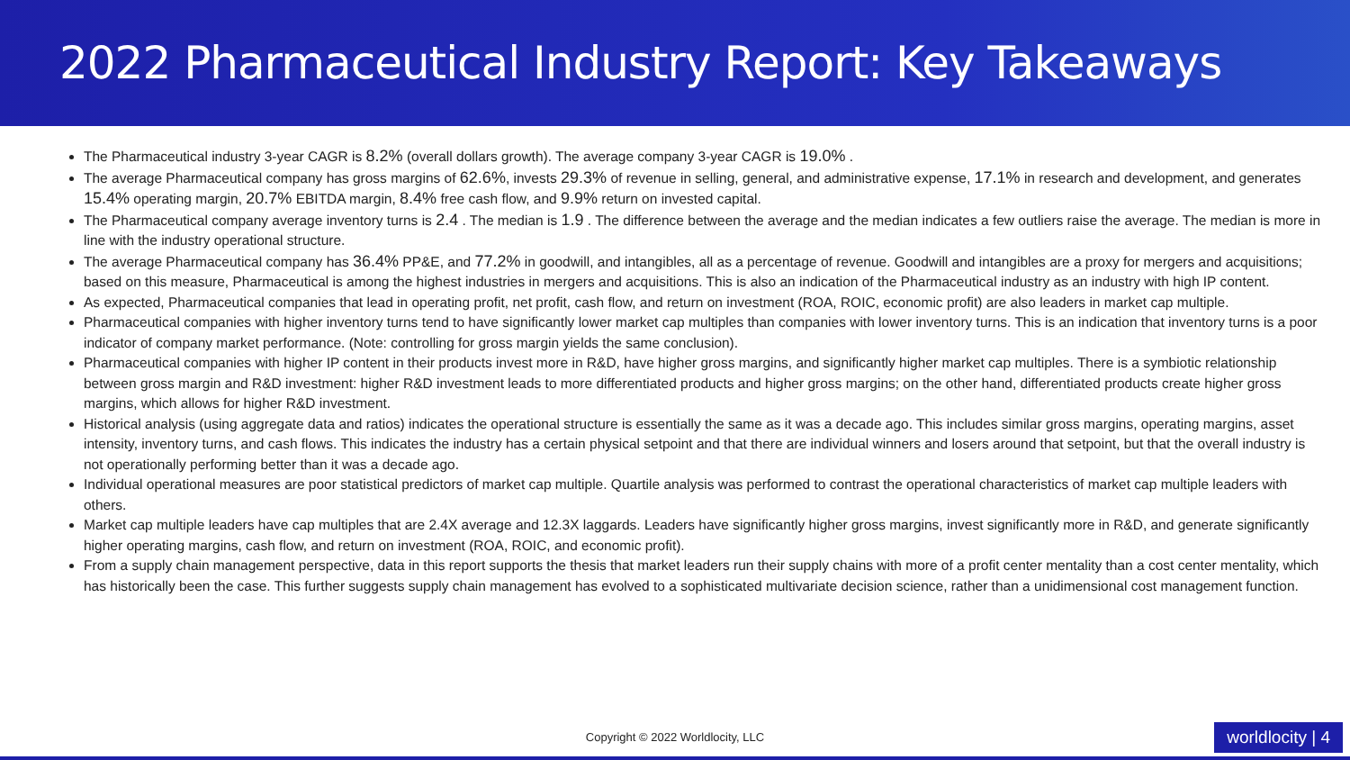2022 Pharmaceutical Industry Report: Key Takeaways
The Pharmaceutical industry 3-year CAGR is 8.2% (overall dollars growth). The average company 3-year CAGR is 19.0% .
The average Pharmaceutical company has gross margins of 62.6%, invests 29.3% of revenue in selling, general, and administrative expense, 17.1% in research and development, and generates 15.4% operating margin, 20.7% EBITDA margin, 8.4% free cash flow, and 9.9% return on invested capital.
The Pharmaceutical company average inventory turns is 2.4 . The median is 1.9 . The difference between the average and the median indicates a few outliers raise the average. The median is more in line with the industry operational structure.
The average Pharmaceutical company has 36.4% PP&E, and 77.2% in goodwill, and intangibles, all as a percentage of revenue. Goodwill and intangibles are a proxy for mergers and acquisitions; based on this measure, Pharmaceutical is among the highest industries in mergers and acquisitions. This is also an indication of the Pharmaceutical industry as an industry with high IP content.
As expected, Pharmaceutical companies that lead in operating profit, net profit, cash flow, and return on investment (ROA, ROIC, economic profit) are also leaders in market cap multiple.
Pharmaceutical companies with higher inventory turns tend to have significantly lower market cap multiples than companies with lower inventory turns. This is an indication that inventory turns is a poor indicator of company market performance. (Note: controlling for gross margin yields the same conclusion).
Pharmaceutical companies with higher IP content in their products invest more in R&D, have higher gross margins, and significantly higher market cap multiples. There is a symbiotic relationship between gross margin and R&D investment: higher R&D investment leads to more differentiated products and higher gross margins; on the other hand, differentiated products create higher gross margins, which allows for higher R&D investment.
Historical analysis (using aggregate data and ratios) indicates the operational structure is essentially the same as it was a decade ago. This includes similar gross margins, operating margins, asset intensity, inventory turns, and cash flows. This indicates the industry has a certain physical setpoint and that there are individual winners and losers around that setpoint, but that the overall industry is not operationally performing better than it was a decade ago.
Individual operational measures are poor statistical predictors of market cap multiple. Quartile analysis was performed to contrast the operational characteristics of market cap multiple leaders with others.
Market cap multiple leaders have cap multiples that are 2.4X average and 12.3X laggards. Leaders have significantly higher gross margins, invest significantly more in R&D, and generate significantly higher operating margins, cash flow, and return on investment (ROA, ROIC, and economic profit).
From a supply chain management perspective, data in this report supports the thesis that market leaders run their supply chains with more of a profit center mentality than a cost center mentality, which has historically been the case. This further suggests supply chain management has evolved to a sophisticated multivariate decision science, rather than a unidimensional cost management function.
Copyright © 2022 Worldlocity, LLC
worldlocity | 4